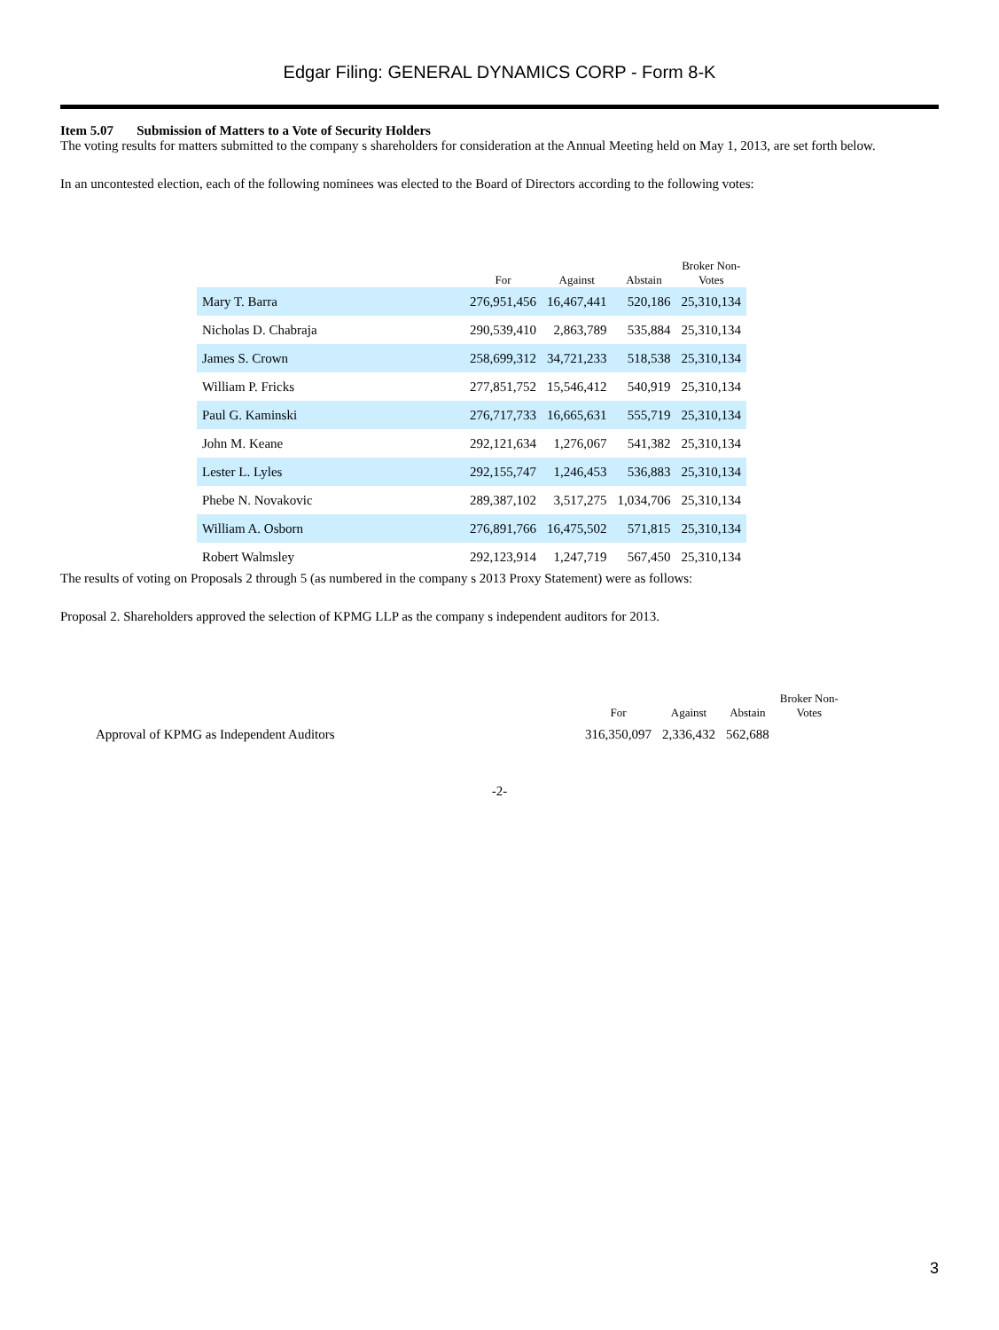Edgar Filing: GENERAL DYNAMICS CORP - Form 8-K
Item 5.07 Submission of Matters to a Vote of Security Holders
The voting results for matters submitted to the company s shareholders for consideration at the Annual Meeting held on May 1, 2013, are set forth below.
In an uncontested election, each of the following nominees was elected to the Board of Directors according to the following votes:
| | For | Against | Abstain | Broker Non- Votes |
| --- | --- | --- | --- | --- |
| Mary T. Barra | 276,951,456 | 16,467,441 | 520,186 | 25,310,134 |
| Nicholas D. Chabraja | 290,539,410 | 2,863,789 | 535,884 | 25,310,134 |
| James S. Crown | 258,699,312 | 34,721,233 | 518,538 | 25,310,134 |
| William P. Fricks | 277,851,752 | 15,546,412 | 540,919 | 25,310,134 |
| Paul G. Kaminski | 276,717,733 | 16,665,631 | 555,719 | 25,310,134 |
| John M. Keane | 292,121,634 | 1,276,067 | 541,382 | 25,310,134 |
| Lester L. Lyles | 292,155,747 | 1,246,453 | 536,883 | 25,310,134 |
| Phebe N. Novakovic | 289,387,102 | 3,517,275 | 1,034,706 | 25,310,134 |
| William A. Osborn | 276,891,766 | 16,475,502 | 571,815 | 25,310,134 |
| Robert Walmsley | 292,123,914 | 1,247,719 | 567,450 | 25,310,134 |
The results of voting on Proposals 2 through 5 (as numbered in the company s 2013 Proxy Statement) were as follows:
Proposal 2. Shareholders approved the selection of KPMG LLP as the company s independent auditors for 2013.
| | For | Against | Abstain | Broker Non- Votes |
| --- | --- | --- | --- | --- |
| Approval of KPMG as Independent Auditors | 316,350,097 | 2,336,432 | 562,688 | |
-2-
3